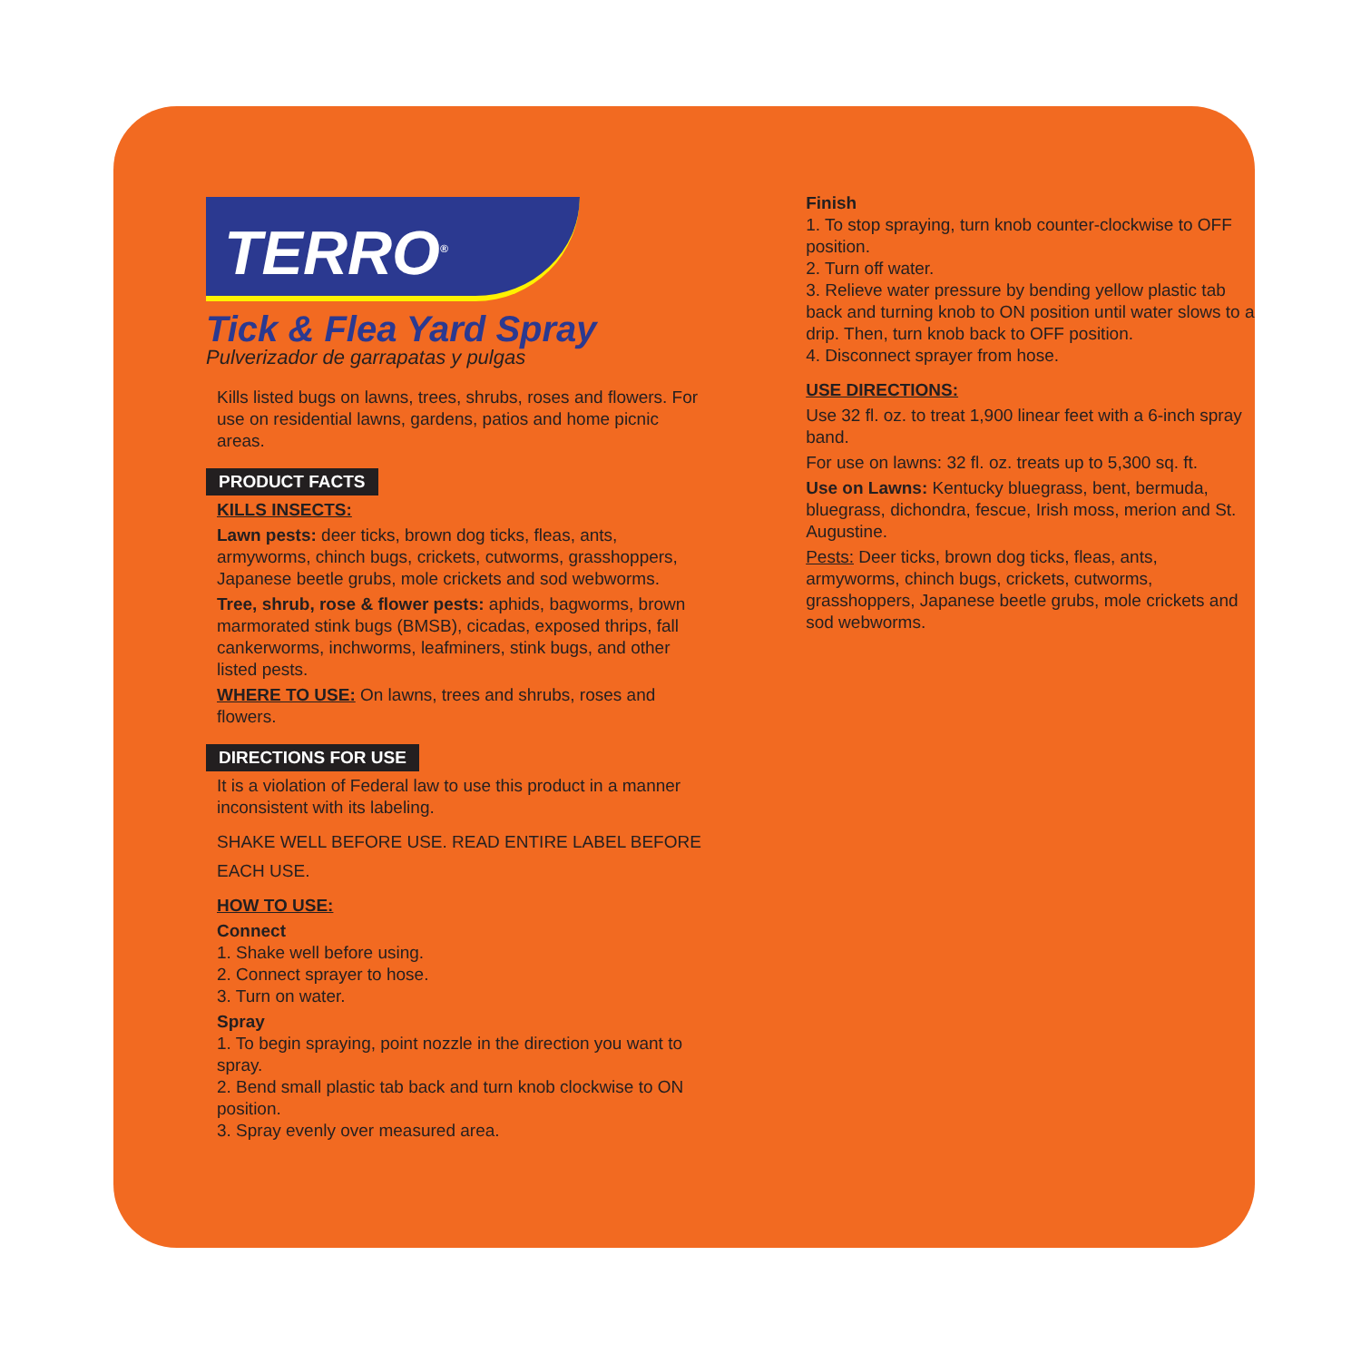TERRO<sup>®</sup>
Tick & Flea Yard Spray
Pulverizador de garrapatas y pulgas
Kills listed bugs on lawns, trees, shrubs, roses and flowers. For use on residential lawns, gardens, patios and home picnic areas.
PRODUCT FACTS
KILLS INSECTS:
Lawn pests: deer ticks, brown dog ticks, fleas, ants, armyworms, chinch bugs, crickets, cutworms, grasshoppers, Japanese beetle grubs, mole crickets and sod webworms.
Tree, shrub, rose & flower pests: aphids, bagworms, brown marmorated stink bugs (BMSB), cicadas, exposed thrips, fall cankerworms, inchworms, leafminers, stink bugs, and other listed pests.
WHERE TO USE: On lawns, trees and shrubs, roses and flowers.
DIRECTIONS FOR USE
It is a violation of Federal law to use this product in a manner inconsistent with its labeling.
SHAKE WELL BEFORE USE. READ ENTIRE LABEL BEFORE EACH USE.
HOW TO USE:
Connect
1. Shake well before using.
2. Connect sprayer to hose.
3. Turn on water.
Spray
1. To begin spraying, point nozzle in the direction you want to spray.
2. Bend small plastic tab back and turn knob clockwise to ON position.
3. Spray evenly over measured area.
Finish
1. To stop spraying, turn knob counter-clockwise to OFF position.
2. Turn off water.
3. Relieve water pressure by bending yellow plastic tab back and turning knob to ON position until water slows to a drip. Then, turn knob back to OFF position.
4. Disconnect sprayer from hose.
USE DIRECTIONS:
Use 32 fl. oz. to treat 1,900 linear feet with a 6-inch spray band.
For use on lawns: 32 fl. oz. treats up to 5,300 sq. ft.
Use on Lawns: Kentucky bluegrass, bent, bermuda, bluegrass, dichondra, fescue, Irish moss, merion and St. Augustine.
Pests: Deer ticks, brown dog ticks, fleas, ants, armyworms, chinch bugs, crickets, cutworms, grasshoppers, Japanese beetle grubs, mole crickets and sod webworms.